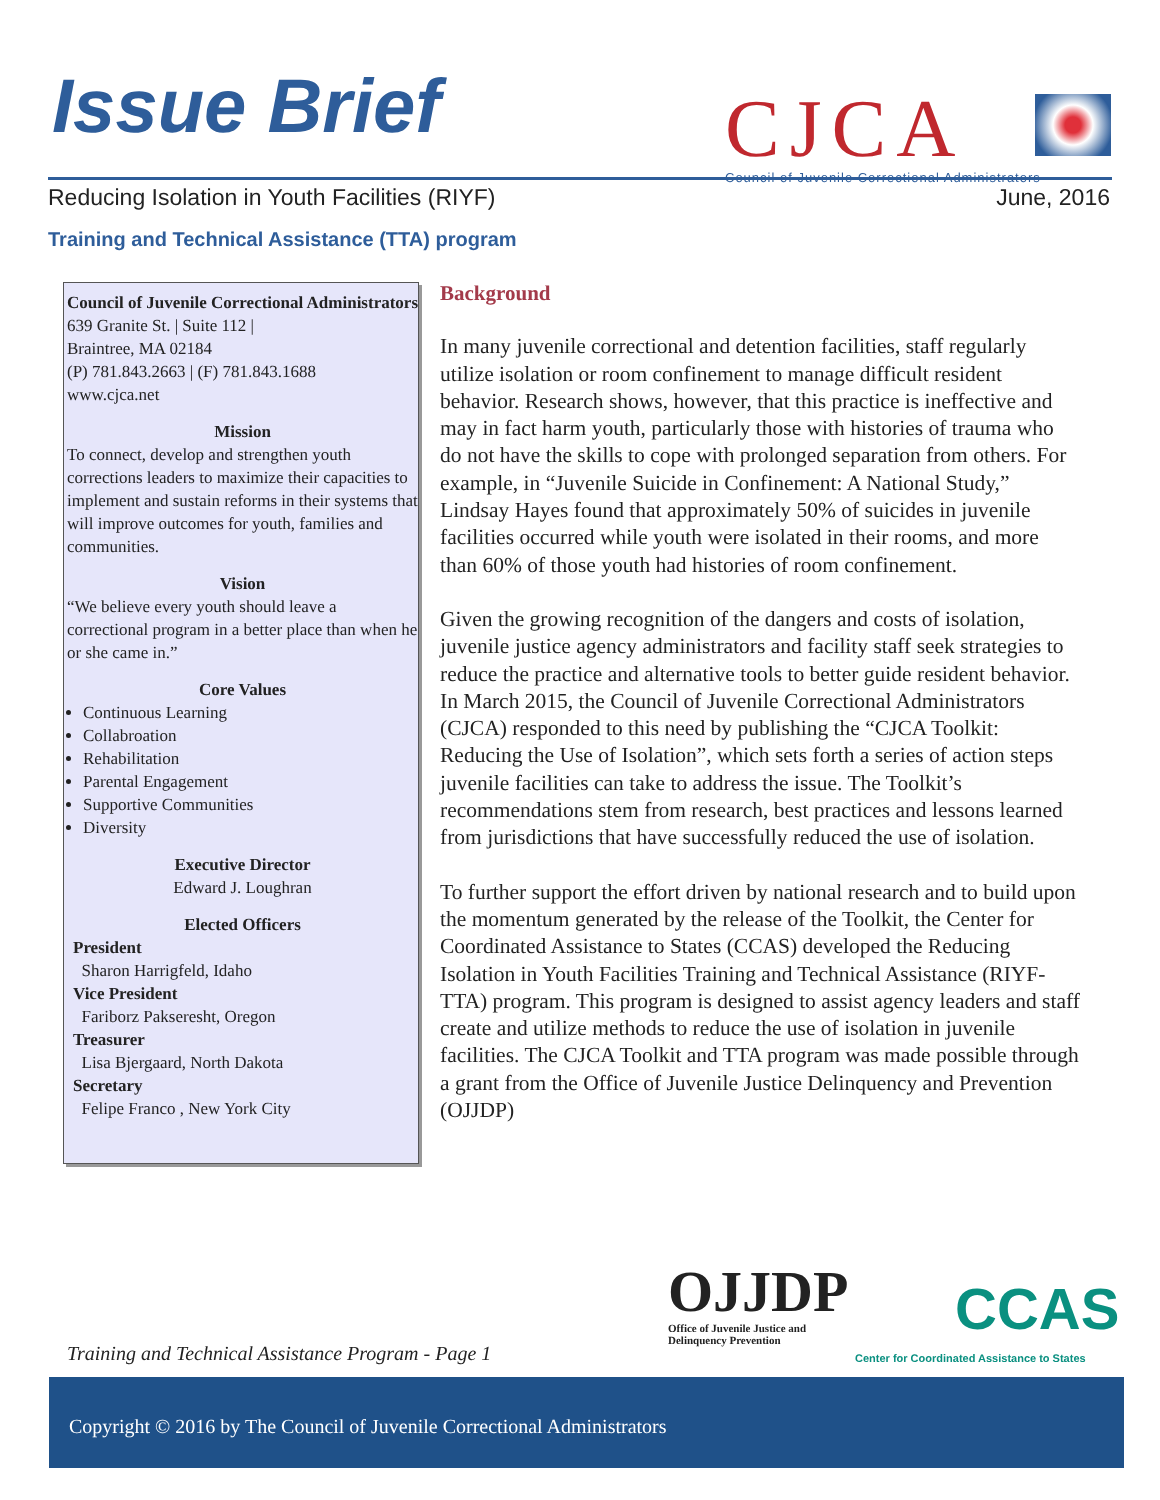Issue Brief
CJCA
Council of Juvenile Correctional Administrators
Reducing Isolation in Youth Facilities (RIYF) June, 2016
Training and Technical Assistance (TTA) program
Council of Juvenile Correctional Administrators
639 Granite St. | Suite 112 |
Braintree, MA 02184
(P) 781.843.2663 | (F) 781.843.1688
www.cjca.net
Mission
To connect, develop and strengthen youth corrections leaders to maximize their capacities to implement and sustain reforms in their systems that will improve outcomes for youth, families and communities.
Vision
“We believe every youth should leave a correctional program in a better place than when he or she came in.”
Core Values
Continuous Learning
Collabroation
Rehabilitation
Parental Engagement
Supportive Communities
Diversity
Executive Director
Edward J. Loughran
Elected Officers
President
Sharon Harrigfeld, Idaho
Vice President
Fariborz Pakseresht, Oregon
Treasurer
Lisa Bjergaard, North Dakota
Secretary
Felipe Franco , New York City
Background
In many juvenile correctional and detention facilities, staff regularly utilize isolation or room confinement to manage difficult resident behavior. Research shows, however, that this practice is ineffective and may in fact harm youth, particularly those with histories of trauma who do not have the skills to cope with prolonged separation from others. For example, in “Juvenile Suicide in Confinement: A National Study,” Lindsay Hayes found that approximately 50% of suicides in juvenile facilities occurred while youth were isolated in their rooms, and more than 60% of those youth had histories of room confinement.
Given the growing recognition of the dangers and costs of isolation, juvenile justice agency administrators and facility staff seek strategies to reduce the practice and alternative tools to better guide resident behavior. In March 2015, the Council of Juvenile Correctional Administrators (CJCA) responded to this need by publishing the “CJCA Toolkit: Reducing the Use of Isolation”, which sets forth a series of action steps juvenile facilities can take to address the issue. The Toolkit’s recommendations stem from research, best practices and lessons learned from jurisdictions that have successfully reduced the use of isolation.
To further support the effort driven by national research and to build upon the momentum generated by the release of the Toolkit, the Center for Coordinated Assistance to States (CCAS) developed the Reducing Isolation in Youth Facilities Training and Technical Assistance (RIYF-TTA) program. This program is designed to assist agency leaders and staff create and utilize methods to reduce the use of isolation in juvenile facilities. The CJCA Toolkit and TTA program was made possible through a grant from the Office of Juvenile Justice Delinquency and Prevention (OJJDP)
Training and Technical Assistance Program - Page 1
OJJDP
Office of Juvenile Justice and
Delinquency Prevention
CCAS
Center for Coordinated Assistance to States
Copyright © 2016 by The Council of Juvenile Correctional Administrators